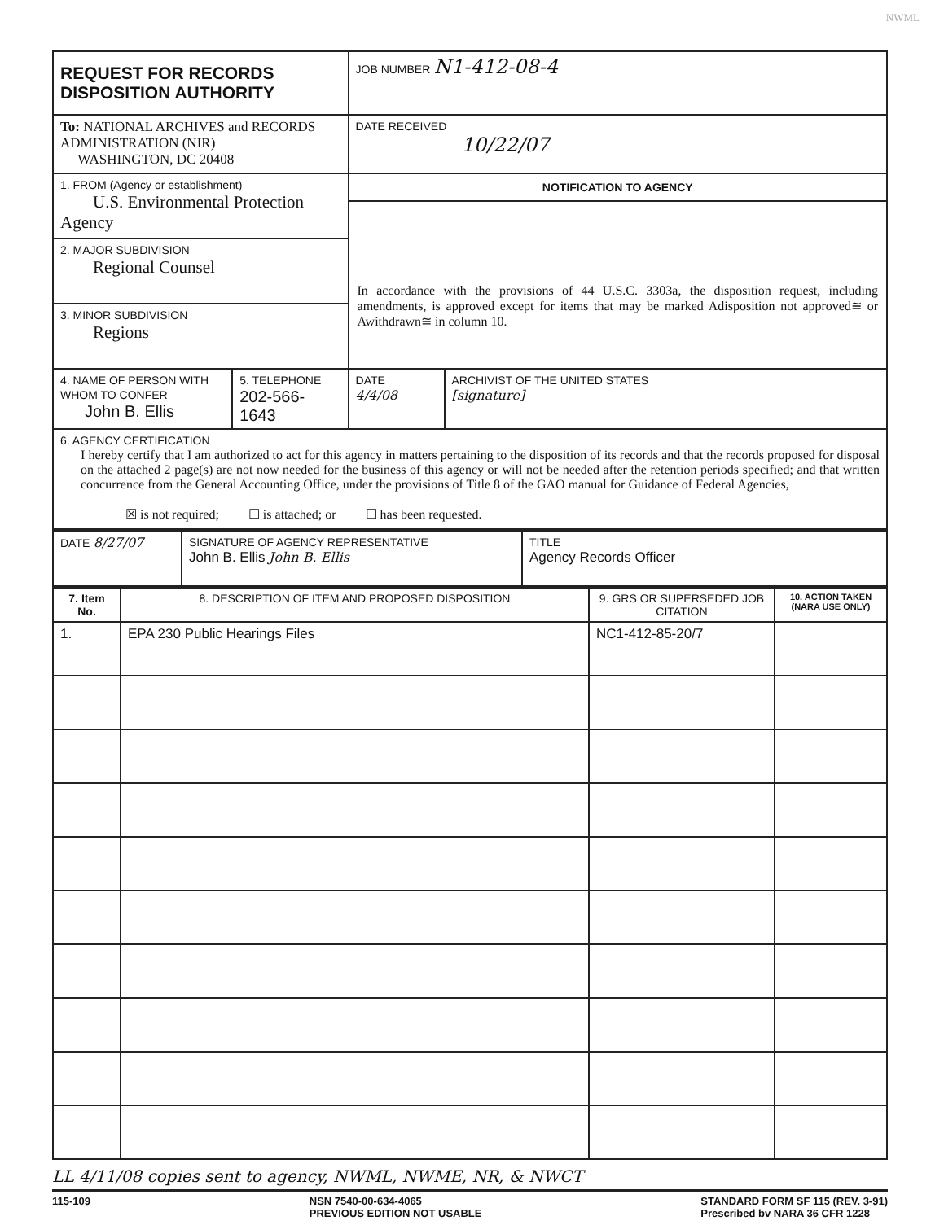NWML
| REQUEST FOR RECORDS DISPOSITION AUTHORITY | | JOB NUMBER N1-412-08-4 | |
| To: NATIONAL ARCHIVES and RECORDS ADMINISTRATION (NIR) WASHINGTON, DC 20408 | | DATE RECEIVED 10/22/07 | |
| 1. FROM (Agency or establishment) U.S. Environmental Protection Agency | | NOTIFICATION TO AGENCY In accordance with the provisions of 44 U.S.C. 3303a, the disposition request, including amendments, is approved except for items that may be marked Adisposition not approved≅ or Awithdrawn≅ in column 10. | |
| 2. MAJOR SUBDIVISION Regional Counsel | | | |
| 3. MINOR SUBDIVISION Regions | | | |
| 4. NAME OF PERSON WITH WHOM TO CONFER John B. Ellis | 5. TELEPHONE 202-566-1643 | DATE 4/4/08 | ARCHIVIST OF THE UNITED STATES [signature] |
| 6. AGENCY CERTIFICATION I hereby certify that I am authorized to act for this agency in matters pertaining to the disposition of its records and that the records proposed for disposal on the attached 2 page(s) are not now needed for the business of this agency or will not be needed after the retention periods specified; and that written concurrence from the General Accounting Office, under the provisions of Title 8 of the GAO manual for Guidance of Federal Agencies, ☒ is not required; ☐ is attached; or ☐ has been requested. | | | |
| DATE 8/27/07 | SIGNATURE OF AGENCY REPRESENTATIVE John B. Ellis John B. Ellis | TITLE Agency Records Officer |
| 7. Item No. | 8. DESCRIPTION OF ITEM AND PROPOSED DISPOSITION | 9. GRS OR SUPERSEDED JOB CITATION | 10. ACTION TAKEN (NARA USE ONLY) |
| --- | --- | --- | --- |
| 1. | EPA 230 Public Hearings Files | NC1-412-85-20/7 | |
LL 4/11/08 copies sent to agency, NWML, NWME, NR, & NWCT
115-109 NSN 7540-00-634-4065
PREVIOUS EDITION NOT USABLE STANDARD FORM SF 115 (REV. 3-91)
Prescribed bv NARA 36 CFR 1228